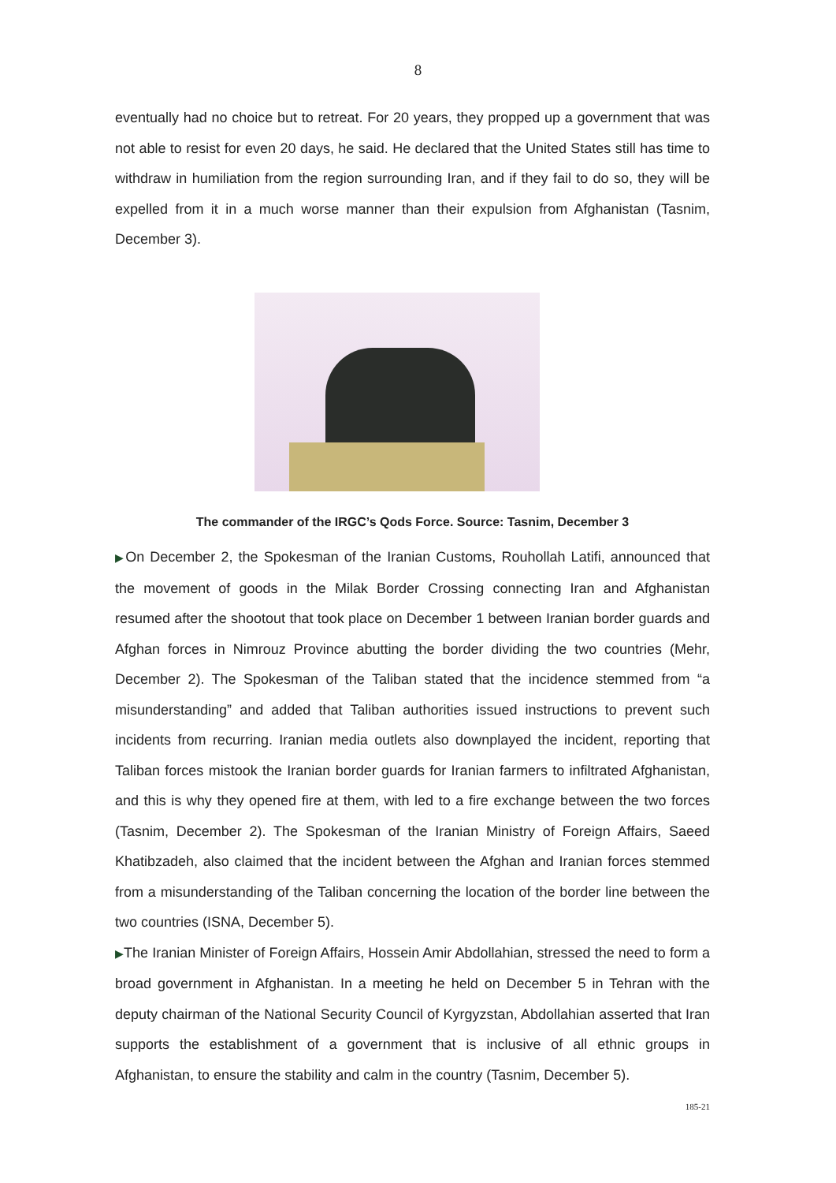8
eventually had no choice but to retreat. For 20 years, they propped up a government that was not able to resist for even 20 days, he said. He declared that the United States still has time to withdraw in humiliation from the region surrounding Iran, and if they fail to do so, they will be expelled from it in a much worse manner than their expulsion from Afghanistan (Tasnim, December 3).
The commander of the IRGC’s Qods Force. Source: Tasnim, December 3
▶On December 2, the Spokesman of the Iranian Customs, Rouhollah Latifi, announced that the movement of goods in the Milak Border Crossing connecting Iran and Afghanistan resumed after the shootout that took place on December 1 between Iranian border guards and Afghan forces in Nimrouz Province abutting the border dividing the two countries (Mehr, December 2). The Spokesman of the Taliban stated that the incidence stemmed from “a misunderstanding” and added that Taliban authorities issued instructions to prevent such incidents from recurring. Iranian media outlets also downplayed the incident, reporting that Taliban forces mistook the Iranian border guards for Iranian farmers to infiltrated Afghanistan, and this is why they opened fire at them, with led to a fire exchange between the two forces (Tasnim, December 2). The Spokesman of the Iranian Ministry of Foreign Affairs, Saeed Khatibzadeh, also claimed that the incident between the Afghan and Iranian forces stemmed from a misunderstanding of the Taliban concerning the location of the border line between the two countries (ISNA, December 5).
▶The Iranian Minister of Foreign Affairs, Hossein Amir Abdollahian, stressed the need to form a broad government in Afghanistan. In a meeting he held on December 5 in Tehran with the deputy chairman of the National Security Council of Kyrgyzstan, Abdollahian asserted that Iran supports the establishment of a government that is inclusive of all ethnic groups in Afghanistan, to ensure the stability and calm in the country (Tasnim, December 5).
185-21